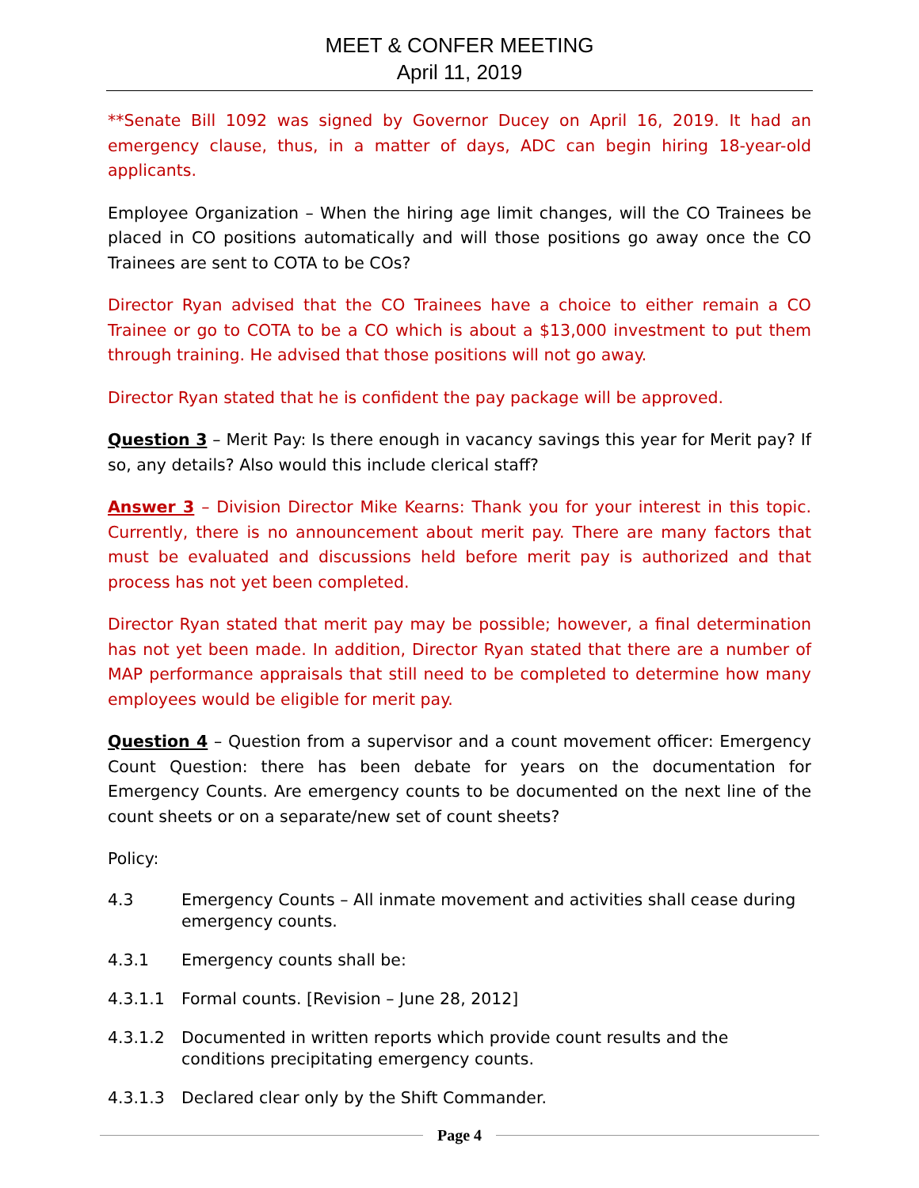MEET & CONFER MEETING
April 11, 2019
**Senate Bill 1092 was signed by Governor Ducey on April 16, 2019. It had an emergency clause, thus, in a matter of days, ADC can begin hiring 18-year-old applicants.
Employee Organization – When the hiring age limit changes, will the CO Trainees be placed in CO positions automatically and will those positions go away once the CO Trainees are sent to COTA to be COs?
Director Ryan advised that the CO Trainees have a choice to either remain a CO Trainee or go to COTA to be a CO which is about a $13,000 investment to put them through training. He advised that those positions will not go away.
Director Ryan stated that he is confident the pay package will be approved.
Question 3 – Merit Pay: Is there enough in vacancy savings this year for Merit pay? If so, any details? Also would this include clerical staff?
Answer 3 – Division Director Mike Kearns: Thank you for your interest in this topic. Currently, there is no announcement about merit pay. There are many factors that must be evaluated and discussions held before merit pay is authorized and that process has not yet been completed.
Director Ryan stated that merit pay may be possible; however, a final determination has not yet been made. In addition, Director Ryan stated that there are a number of MAP performance appraisals that still need to be completed to determine how many employees would be eligible for merit pay.
Question 4 – Question from a supervisor and a count movement officer: Emergency Count Question: there has been debate for years on the documentation for Emergency Counts. Are emergency counts to be documented on the next line of the count sheets or on a separate/new set of count sheets?
Policy:
4.3 Emergency Counts – All inmate movement and activities shall cease during emergency counts.
4.3.1 Emergency counts shall be:
4.3.1.1 Formal counts. [Revision – June 28, 2012]
4.3.1.2 Documented in written reports which provide count results and the conditions precipitating emergency counts.
4.3.1.3 Declared clear only by the Shift Commander.
Page 4